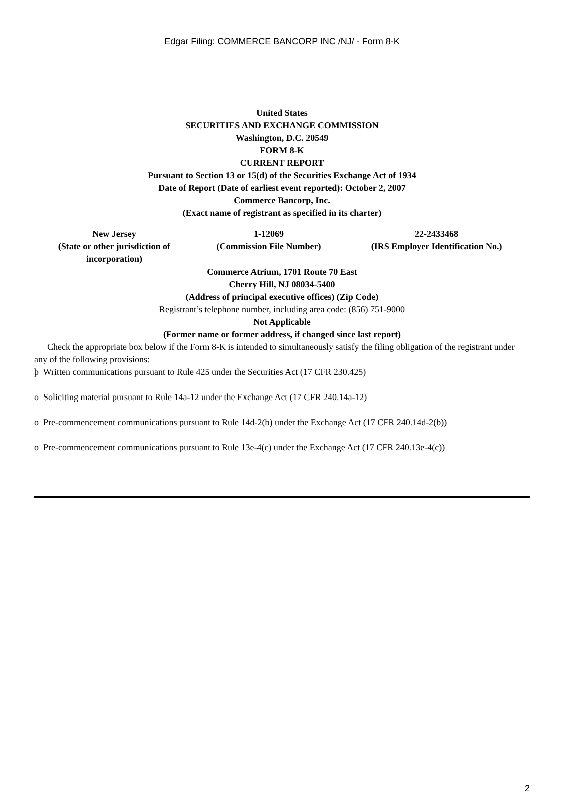Edgar Filing: COMMERCE BANCORP INC /NJ/ - Form 8-K
United States
SECURITIES AND EXCHANGE COMMISSION
Washington, D.C. 20549
FORM 8-K
CURRENT REPORT
Pursuant to Section 13 or 15(d) of the Securities Exchange Act of 1934
Date of Report (Date of earliest event reported): October 2, 2007
Commerce Bancorp, Inc.
(Exact name of registrant as specified in its charter)
| New Jersey (State or other jurisdiction of incorporation) | 1-12069 (Commission File Number) | 22-2433468 (IRS Employer Identification No.) |
Commerce Atrium, 1701 Route 70 East
Cherry Hill, NJ 08034-5400
(Address of principal executive offices) (Zip Code)
Registrant’s telephone number, including area code: (856) 751-9000
Not Applicable
(Former name or former address, if changed since last report)
Check the appropriate box below if the Form 8-K is intended to simultaneously satisfy the filing obligation of the registrant under any of the following provisions:
þ Written communications pursuant to Rule 425 under the Securities Act (17 CFR 230.425)
o Soliciting material pursuant to Rule 14a-12 under the Exchange Act (17 CFR 240.14a-12)
o Pre-commencement communications pursuant to Rule 14d-2(b) under the Exchange Act (17 CFR 240.14d-2(b))
o Pre-commencement communications pursuant to Rule 13e-4(c) under the Exchange Act (17 CFR 240.13e-4(c))
2